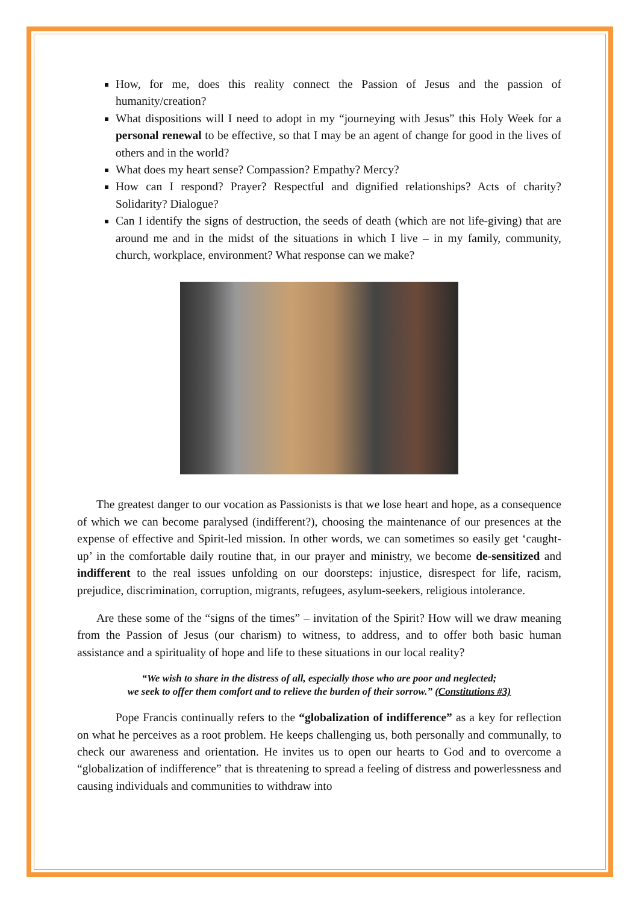How, for me, does this reality connect the Passion of Jesus and the passion of humanity/creation?
What dispositions will I need to adopt in my “journeying with Jesus” this Holy Week for a personal renewal to be effective, so that I may be an agent of change for good in the lives of others and in the world?
What does my heart sense? Compassion? Empathy? Mercy?
How can I respond? Prayer? Respectful and dignified relationships? Acts of charity? Solidarity? Dialogue?
Can I identify the signs of destruction, the seeds of death (which are not life-giving) that are around me and in the midst of the situations in which I live – in my family, community, church, workplace, environment? What response can we make?
The greatest danger to our vocation as Passionists is that we lose heart and hope, as a consequence of which we can become paralysed (indifferent?), choosing the maintenance of our presences at the expense of effective and Spirit-led mission. In other words, we can sometimes so easily get ‘caught-up’ in the comfortable daily routine that, in our prayer and ministry, we become de-sensitized and indifferent to the real issues unfolding on our doorsteps: injustice, disrespect for life, racism, prejudice, discrimination, corruption, migrants, refugees, asylum-seekers, religious intolerance.
Are these some of the “signs of the times” – invitation of the Spirit? How will we draw meaning from the Passion of Jesus (our charism) to witness, to address, and to offer both basic human assistance and a spirituality of hope and life to these situations in our local reality?
“We wish to share in the distress of all, especially those who are poor and neglected;
we seek to offer them comfort and to relieve the burden of their sorrow.” (Constitutions #3)
Pope Francis continually refers to the “globalization of indifference” as a key for reflection on what he perceives as a root problem. He keeps challenging us, both personally and communally, to check our awareness and orientation. He invites us to open our hearts to God and to overcome a “globalization of indifference” that is threatening to spread a feeling of distress and powerlessness and causing individuals and communities to withdraw into